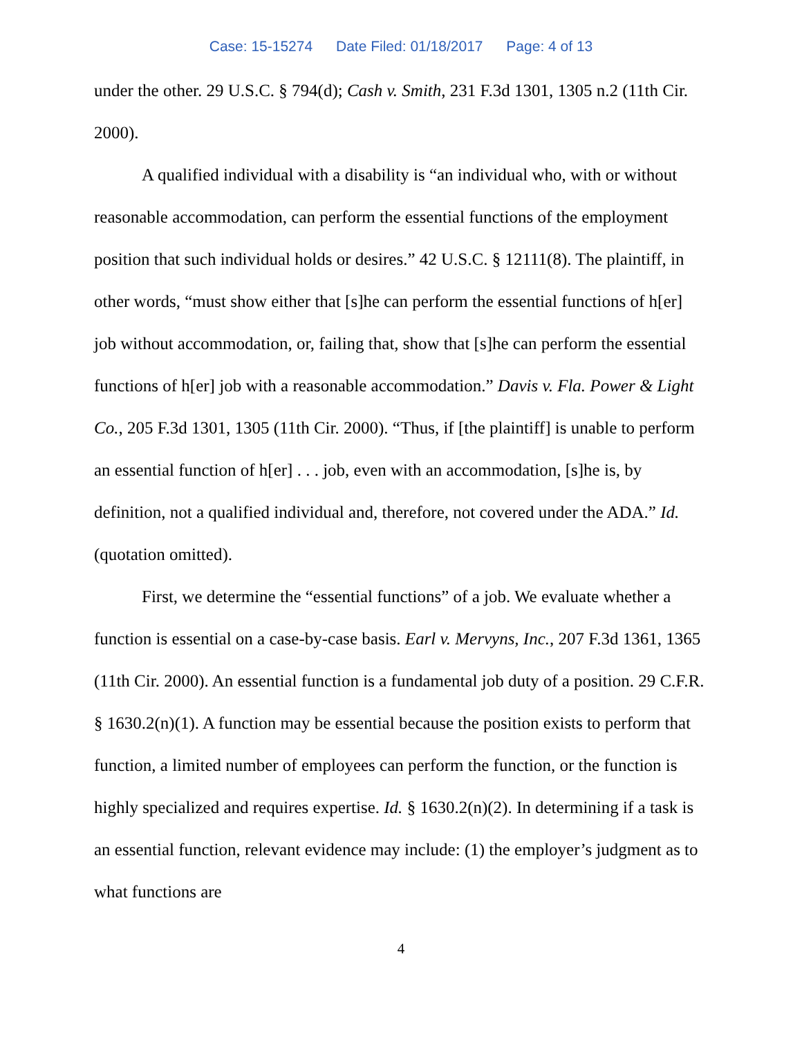Case: 15-15274 Date Filed: 01/18/2017 Page: 4 of 13
under the other. 29 U.S.C. § 794(d); Cash v. Smith, 231 F.3d 1301, 1305 n.2 (11th Cir. 2000).
A qualified individual with a disability is “an individual who, with or without reasonable accommodation, can perform the essential functions of the employment position that such individual holds or desires.” 42 U.S.C. § 12111(8). The plaintiff, in other words, “must show either that [s]he can perform the essential functions of h[er] job without accommodation, or, failing that, show that [s]he can perform the essential functions of h[er] job with a reasonable accommodation.” Davis v. Fla. Power & Light Co., 205 F.3d 1301, 1305 (11th Cir. 2000). “Thus, if [the plaintiff] is unable to perform an essential function of h[er] . . . job, even with an accommodation, [s]he is, by definition, not a qualified individual and, therefore, not covered under the ADA.” Id. (quotation omitted).
First, we determine the “essential functions” of a job. We evaluate whether a function is essential on a case-by-case basis. Earl v. Mervyns, Inc., 207 F.3d 1361, 1365 (11th Cir. 2000). An essential function is a fundamental job duty of a position. 29 C.F.R. § 1630.2(n)(1). A function may be essential because the position exists to perform that function, a limited number of employees can perform the function, or the function is highly specialized and requires expertise. Id. § 1630.2(n)(2). In determining if a task is an essential function, relevant evidence may include: (1) the employer’s judgment as to what functions are
4